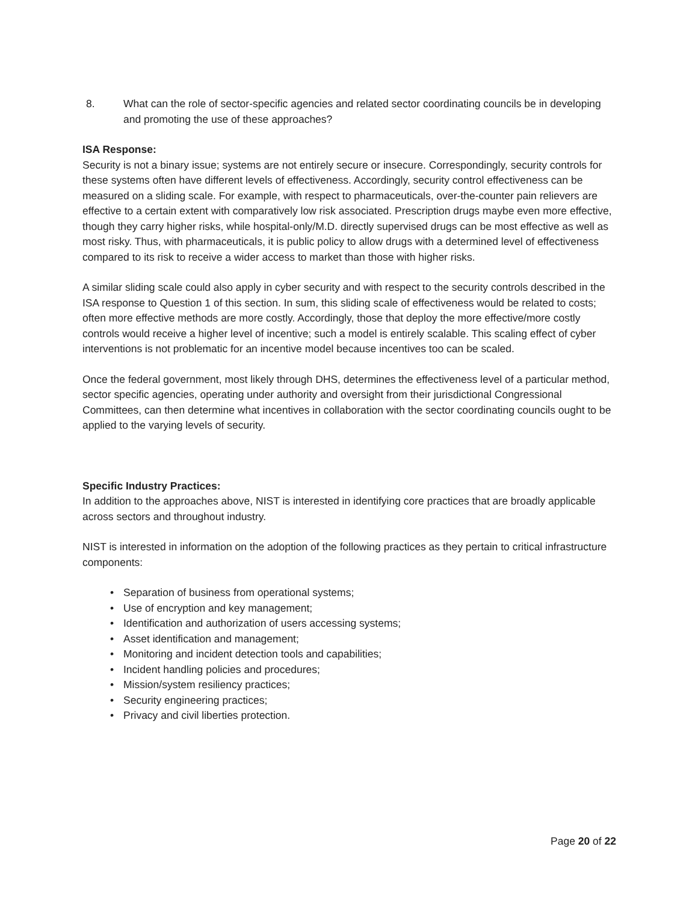8. What can the role of sector-specific agencies and related sector coordinating councils be in developing and promoting the use of these approaches?
ISA Response:
Security is not a binary issue; systems are not entirely secure or insecure. Correspondingly, security controls for these systems often have different levels of effectiveness. Accordingly, security control effectiveness can be measured on a sliding scale. For example, with respect to pharmaceuticals, over-the-counter pain relievers are effective to a certain extent with comparatively low risk associated. Prescription drugs maybe even more effective, though they carry higher risks, while hospital-only/M.D. directly supervised drugs can be most effective as well as most risky. Thus, with pharmaceuticals, it is public policy to allow drugs with a determined level of effectiveness compared to its risk to receive a wider access to market than those with higher risks.
A similar sliding scale could also apply in cyber security and with respect to the security controls described in the ISA response to Question 1 of this section. In sum, this sliding scale of effectiveness would be related to costs; often more effective methods are more costly. Accordingly, those that deploy the more effective/more costly controls would receive a higher level of incentive; such a model is entirely scalable. This scaling effect of cyber interventions is not problematic for an incentive model because incentives too can be scaled.
Once the federal government, most likely through DHS, determines the effectiveness level of a particular method, sector specific agencies, operating under authority and oversight from their jurisdictional Congressional Committees, can then determine what incentives in collaboration with the sector coordinating councils ought to be applied to the varying levels of security.
Specific Industry Practices:
In addition to the approaches above, NIST is interested in identifying core practices that are broadly applicable across sectors and throughout industry.
NIST is interested in information on the adoption of the following practices as they pertain to critical infrastructure components:
• Separation of business from operational systems;
• Use of encryption and key management;
• Identification and authorization of users accessing systems;
• Asset identification and management;
• Monitoring and incident detection tools and capabilities;
• Incident handling policies and procedures;
• Mission/system resiliency practices;
• Security engineering practices;
• Privacy and civil liberties protection.
Page 20 of 22